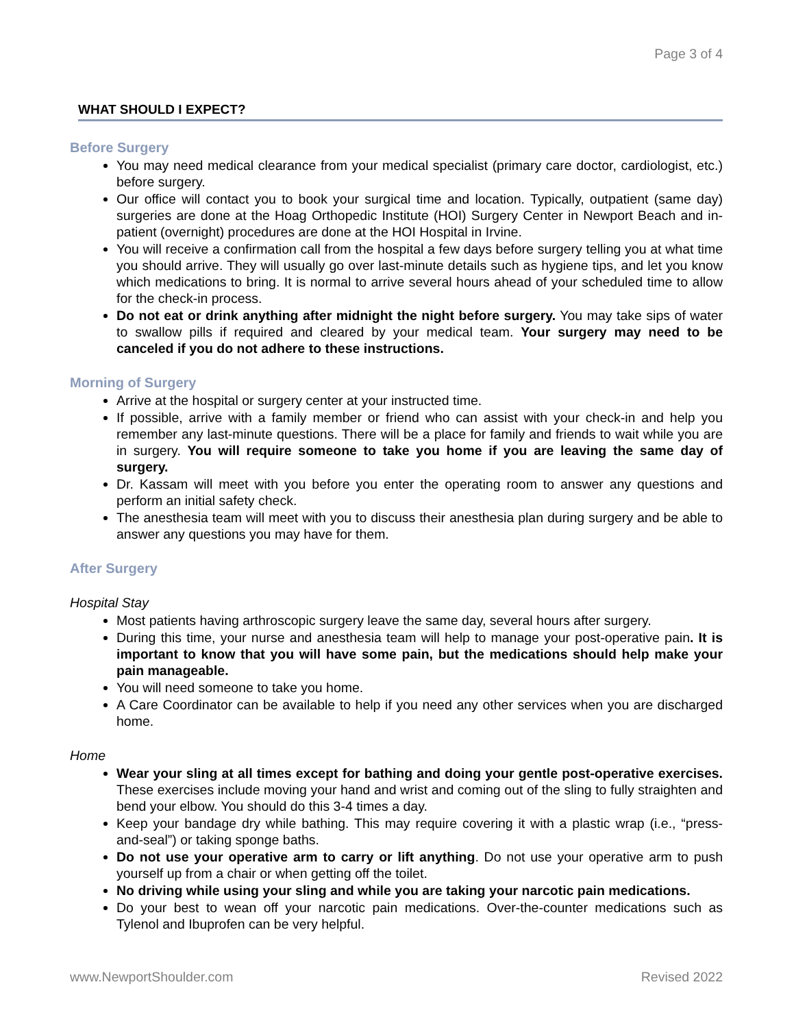Page 3 of 4
WHAT SHOULD I EXPECT?
Before Surgery
You may need medical clearance from your medical specialist (primary care doctor, cardiologist, etc.) before surgery.
Our office will contact you to book your surgical time and location. Typically, outpatient (same day) surgeries are done at the Hoag Orthopedic Institute (HOI) Surgery Center in Newport Beach and in-patient (overnight) procedures are done at the HOI Hospital in Irvine.
You will receive a confirmation call from the hospital a few days before surgery telling you at what time you should arrive. They will usually go over last-minute details such as hygiene tips, and let you know which medications to bring. It is normal to arrive several hours ahead of your scheduled time to allow for the check-in process.
Do not eat or drink anything after midnight the night before surgery. You may take sips of water to swallow pills if required and cleared by your medical team. Your surgery may need to be canceled if you do not adhere to these instructions.
Morning of Surgery
Arrive at the hospital or surgery center at your instructed time.
If possible, arrive with a family member or friend who can assist with your check-in and help you remember any last-minute questions. There will be a place for family and friends to wait while you are in surgery. You will require someone to take you home if you are leaving the same day of surgery.
Dr. Kassam will meet with you before you enter the operating room to answer any questions and perform an initial safety check.
The anesthesia team will meet with you to discuss their anesthesia plan during surgery and be able to answer any questions you may have for them.
After Surgery
Hospital Stay
Most patients having arthroscopic surgery leave the same day, several hours after surgery.
During this time, your nurse and anesthesia team will help to manage your post-operative pain. It is important to know that you will have some pain, but the medications should help make your pain manageable.
You will need someone to take you home.
A Care Coordinator can be available to help if you need any other services when you are discharged home.
Home
Wear your sling at all times except for bathing and doing your gentle post-operative exercises. These exercises include moving your hand and wrist and coming out of the sling to fully straighten and bend your elbow. You should do this 3-4 times a day.
Keep your bandage dry while bathing. This may require covering it with a plastic wrap (i.e., “press-and-seal”) or taking sponge baths.
Do not use your operative arm to carry or lift anything. Do not use your operative arm to push yourself up from a chair or when getting off the toilet.
No driving while using your sling and while you are taking your narcotic pain medications.
Do your best to wean off your narcotic pain medications. Over-the-counter medications such as Tylenol and Ibuprofen can be very helpful.
www.NewportShoulder.com Revised 2022